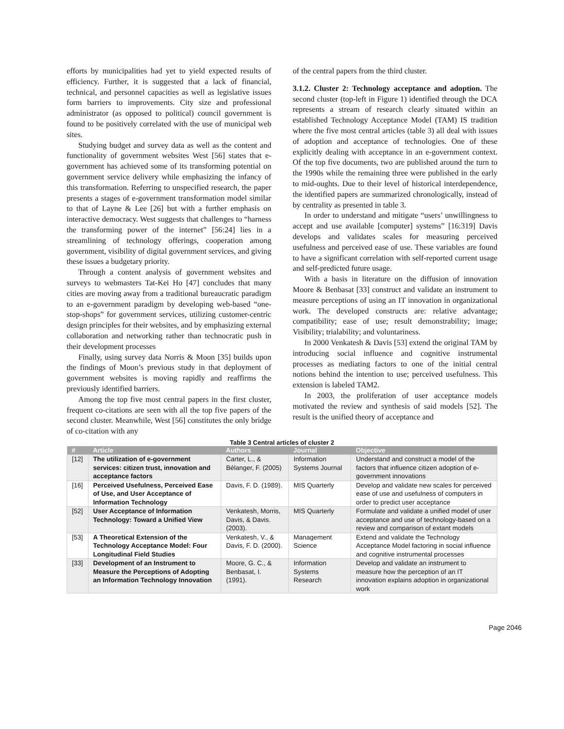efforts by municipalities had yet to yield expected results of efficiency. Further, it is suggested that a lack of financial, technical, and personnel capacities as well as legislative issues form barriers to improvements. City size and professional administrator (as opposed to political) council government is found to be positively correlated with the use of municipal web sites.
Studying budget and survey data as well as the content and functionality of government websites West [56] states that e-government has achieved some of its transforming potential on government service delivery while emphasizing the infancy of this transformation. Referring to unspecified research, the paper presents a stages of e-government transformation model similar to that of Layne & Lee [26] but with a further emphasis on interactive democracy. West suggests that challenges to “harness the transforming power of the internet” [56:24] lies in a streamlining of technology offerings, cooperation among government, visibility of digital government services, and giving these issues a budgetary priority.
Through a content analysis of government websites and surveys to webmasters Tat-Kei Ho [47] concludes that many cities are moving away from a traditional bureaucratic paradigm to an e-government paradigm by developing web-based “one-stop-shops” for government services, utilizing customer-centric design principles for their websites, and by emphasizing external collaboration and networking rather than technocratic push in their development processes
Finally, using survey data Norris & Moon [35] builds upon the findings of Moon’s previous study in that deployment of government websites is moving rapidly and reaffirms the previously identified barriers.
Among the top five most central papers in the first cluster, frequent co-citations are seen with all the top five papers of the second cluster. Meanwhile, West [56] constitutes the only bridge of co-citation with any
of the central papers from the third cluster.
3.1.2. Cluster 2: Technology acceptance and adoption. The second cluster (top-left in Figure 1) identified through the DCA represents a stream of research clearly situated within an established Technology Acceptance Model (TAM) IS tradition where the five most central articles (table 3) all deal with issues of adoption and acceptance of technologies. One of these explicitly dealing with acceptance in an e-government context. Of the top five documents, two are published around the turn to the 1990s while the remaining three were published in the early to mid-oughts. Due to their level of historical interdependence, the identified papers are summarized chronologically, instead of by centrality as presented in table 3.
In order to understand and mitigate “users’ unwillingness to accept and use available [computer] systems” [16:319] Davis develops and validates scales for measuring perceived usefulness and perceived ease of use. These variables are found to have a significant correlation with self-reported current usage and self-predicted future usage.
With a basis in literature on the diffusion of innovation Moore & Benbasat [33] construct and validate an instrument to measure perceptions of using an IT innovation in organizational work. The developed constructs are: relative advantage; compatibility; ease of use; result demonstrability; image; Visibility; trialability; and voluntariness.
In 2000 Venkatesh & Davis [53] extend the original TAM by introducing social influence and cognitive instrumental processes as mediating factors to one of the initial central notions behind the intention to use; perceived usefulness. This extension is labeled TAM2.
In 2003, the proliferation of user acceptance models motivated the review and synthesis of said models [52]. The result is the unified theory of acceptance and
Table 3 Central articles of cluster 2
| # | Article | Authors | Journal | Objective |
| --- | --- | --- | --- | --- |
| [12] | The utilization of e-government services: citizen trust, innovation and acceptance factors | Carter, L., & Bélanger, F. (2005) | Information Systems Journal | Understand and construct a model of the factors that influence citizen adoption of e-government innovations |
| [16] | Perceived Usefulness, Perceived Ease of Use, and User Acceptance of Information Technology | Davis, F. D. (1989). | MIS Quarterly | Develop and validate new scales for perceived ease of use and usefulness of computers in order to predict user acceptance |
| [52] | User Acceptance of Information Technology: Toward a Unified View | Venkatesh, Morris, Davis, & Davis. (2003). | MIS Quarterly | Formulate and validate a unified model of user acceptance and use of technology-based on a review and comparison of extant models |
| [53] | A Theoretical Extension of the Technology Acceptance Model: Four Longitudinal Field Studies | Venkatesh, V., & Davis, F. D. (2000). | Management Science | Extend and validate the Technology Acceptance Model factoring in social influence and cognitive instrumental processes |
| [33] | Development of an Instrument to Measure the Perceptions of Adopting an Information Technology Innovation | Moore, G. C., & Benbasat, I. (1991). | Information Systems Research | Develop and validate an instrument to measure how the perception of an IT innovation explains adoption in organizational work |
Page 2046